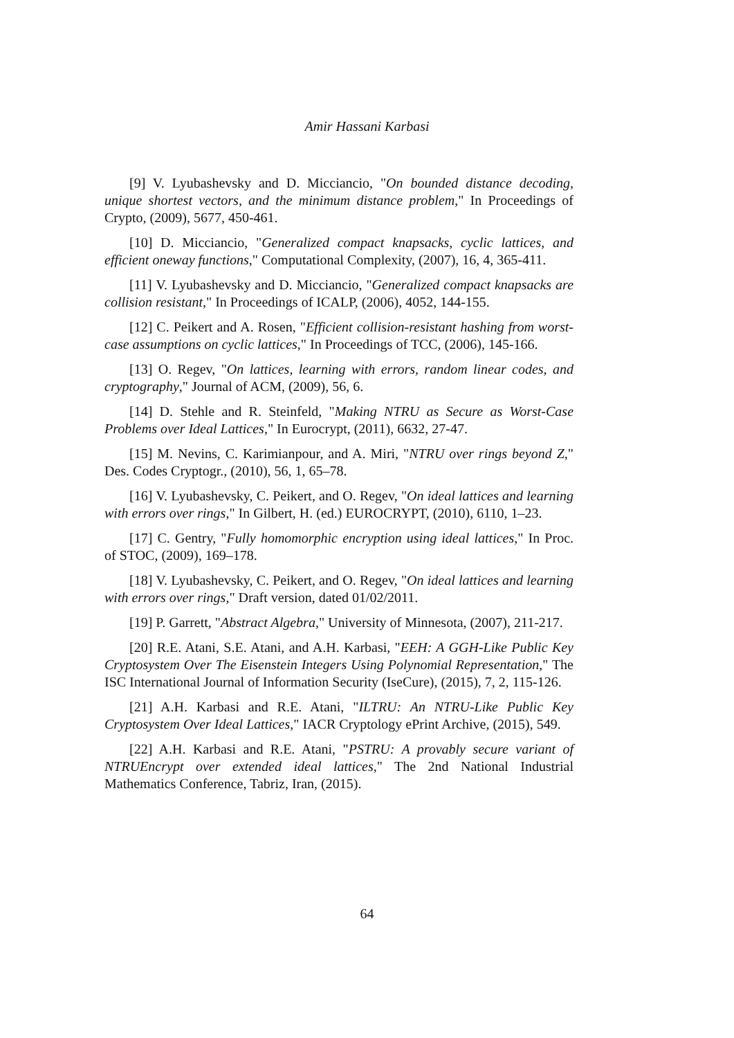Amir Hassani Karbasi
[9] V. Lyubashevsky and D. Micciancio, "On bounded distance decoding, unique shortest vectors, and the minimum distance problem," In Proceedings of Crypto, (2009), 5677, 450-461.
[10] D. Micciancio, "Generalized compact knapsacks, cyclic lattices, and efficient oneway functions," Computational Complexity, (2007), 16, 4, 365-411.
[11] V. Lyubashevsky and D. Micciancio, "Generalized compact knapsacks are collision resistant," In Proceedings of ICALP, (2006), 4052, 144-155.
[12] C. Peikert and A. Rosen, "Efficient collision-resistant hashing from worst-case assumptions on cyclic lattices," In Proceedings of TCC, (2006), 145-166.
[13] O. Regev, "On lattices, learning with errors, random linear codes, and cryptography," Journal of ACM, (2009), 56, 6.
[14] D. Stehle and R. Steinfeld, "Making NTRU as Secure as Worst-Case Problems over Ideal Lattices," In Eurocrypt, (2011), 6632, 27-47.
[15] M. Nevins, C. Karimianpour, and A. Miri, "NTRU over rings beyond Z," Des. Codes Cryptogr., (2010), 56, 1, 65–78.
[16] V. Lyubashevsky, C. Peikert, and O. Regev, "On ideal lattices and learning with errors over rings," In Gilbert, H. (ed.) EUROCRYPT, (2010), 6110, 1–23.
[17] C. Gentry, "Fully homomorphic encryption using ideal lattices," In Proc. of STOC, (2009), 169–178.
[18] V. Lyubashevsky, C. Peikert, and O. Regev, "On ideal lattices and learning with errors over rings," Draft version, dated 01/02/2011.
[19] P. Garrett, "Abstract Algebra," University of Minnesota, (2007), 211-217.
[20] R.E. Atani, S.E. Atani, and A.H. Karbasi, "EEH: A GGH-Like Public Key Cryptosystem Over The Eisenstein Integers Using Polynomial Representation," The ISC International Journal of Information Security (IseCure), (2015), 7, 2, 115-126.
[21] A.H. Karbasi and R.E. Atani, "ILTRU: An NTRU-Like Public Key Cryptosystem Over Ideal Lattices," IACR Cryptology ePrint Archive, (2015), 549.
[22] A.H. Karbasi and R.E. Atani, "PSTRU: A provably secure variant of NTRUEncrypt over extended ideal lattices," The 2nd National Industrial Mathematics Conference, Tabriz, Iran, (2015).
64